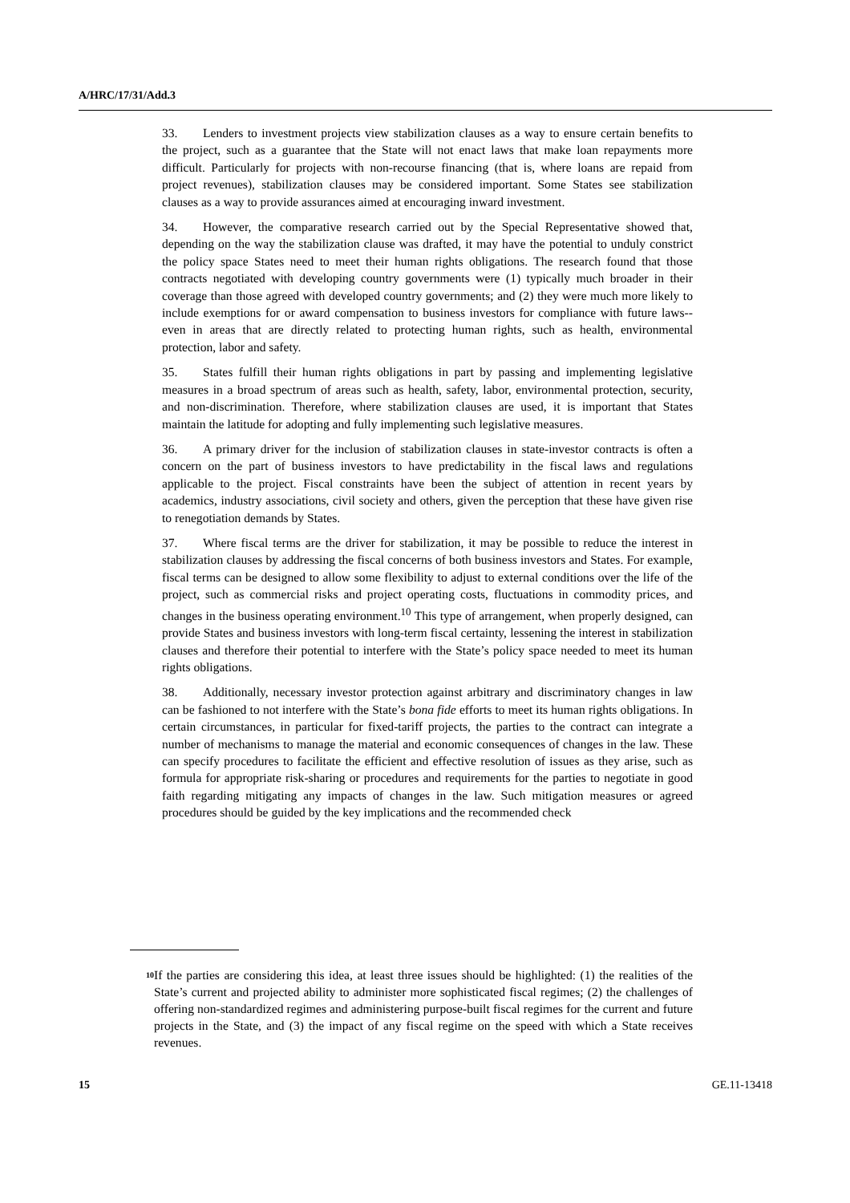A/HRC/17/31/Add.3
33. Lenders to investment projects view stabilization clauses as a way to ensure certain benefits to the project, such as a guarantee that the State will not enact laws that make loan repayments more difficult. Particularly for projects with non-recourse financing (that is, where loans are repaid from project revenues), stabilization clauses may be considered important. Some States see stabilization clauses as a way to provide assurances aimed at encouraging inward investment.
34. However, the comparative research carried out by the Special Representative showed that, depending on the way the stabilization clause was drafted, it may have the potential to unduly constrict the policy space States need to meet their human rights obligations. The research found that those contracts negotiated with developing country governments were (1) typically much broader in their coverage than those agreed with developed country governments; and (2) they were much more likely to include exemptions for or award compensation to business investors for compliance with future laws--even in areas that are directly related to protecting human rights, such as health, environmental protection, labor and safety.
35. States fulfill their human rights obligations in part by passing and implementing legislative measures in a broad spectrum of areas such as health, safety, labor, environmental protection, security, and non-discrimination. Therefore, where stabilization clauses are used, it is important that States maintain the latitude for adopting and fully implementing such legislative measures.
36. A primary driver for the inclusion of stabilization clauses in state-investor contracts is often a concern on the part of business investors to have predictability in the fiscal laws and regulations applicable to the project. Fiscal constraints have been the subject of attention in recent years by academics, industry associations, civil society and others, given the perception that these have given rise to renegotiation demands by States.
37. Where fiscal terms are the driver for stabilization, it may be possible to reduce the interest in stabilization clauses by addressing the fiscal concerns of both business investors and States. For example, fiscal terms can be designed to allow some flexibility to adjust to external conditions over the life of the project, such as commercial risks and project operating costs, fluctuations in commodity prices, and changes in the business operating environment.<sup>10</sup> This type of arrangement, when properly designed, can provide States and business investors with long-term fiscal certainty, lessening the interest in stabilization clauses and therefore their potential to interfere with the State’s policy space needed to meet its human rights obligations.
38. Additionally, necessary investor protection against arbitrary and discriminatory changes in law can be fashioned to not interfere with the State’s bona fide efforts to meet its human rights obligations. In certain circumstances, in particular for fixed-tariff projects, the parties to the contract can integrate a number of mechanisms to manage the material and economic consequences of changes in the law. These can specify procedures to facilitate the efficient and effective resolution of issues as they arise, such as formula for appropriate risk-sharing or procedures and requirements for the parties to negotiate in good faith regarding mitigating any impacts of changes in the law. Such mitigation measures or agreed procedures should be guided by the key implications and the recommended check
<sup>10</sup>
If the parties are considering this idea, at least three issues should be highlighted: (1) the realities of the State’s current and projected ability to administer more sophisticated fiscal regimes; (2) the challenges of offering non-standardized regimes and administering purpose-built fiscal regimes for the current and future projects in the State, and (3) the impact of any fiscal regime on the speed with which a State receives revenues.
15 GE.11-13418